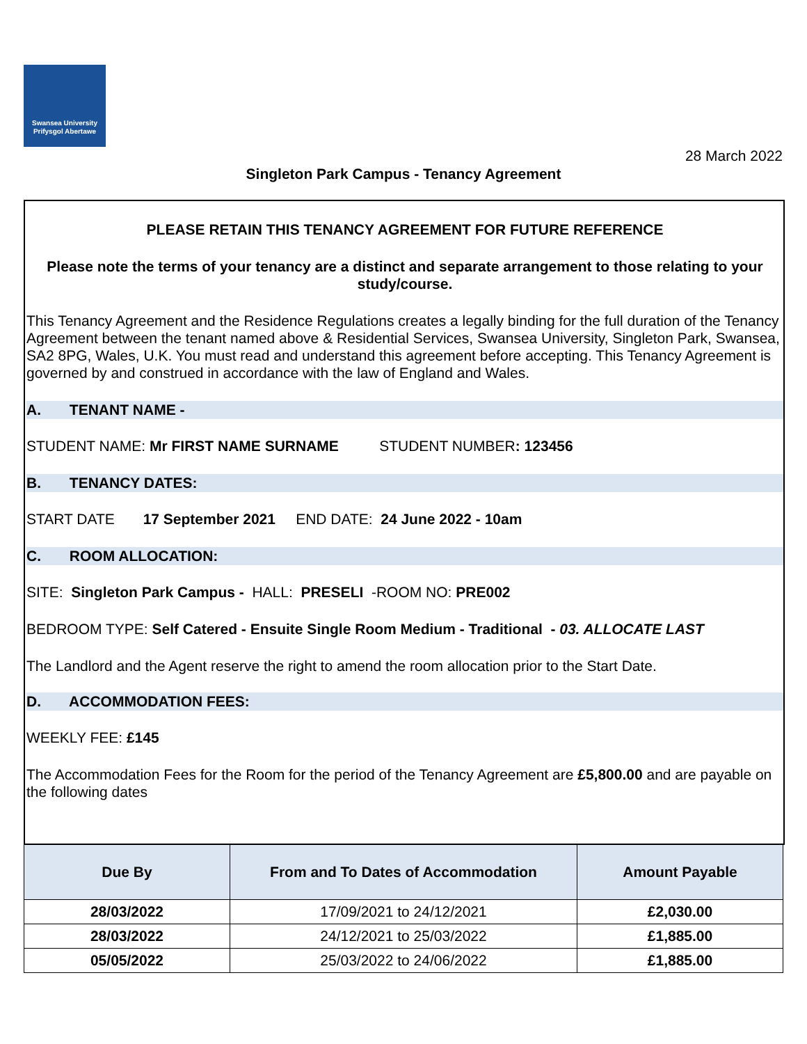Swansea University
Prifysgol Abertawe
28 March 2022
Singleton Park Campus - Tenancy Agreement
PLEASE RETAIN THIS TENANCY AGREEMENT FOR FUTURE REFERENCE
Please note the terms of your tenancy are a distinct and separate arrangement to those relating to your study/course.
This Tenancy Agreement and the Residence Regulations creates a legally binding for the full duration of the Tenancy Agreement between the tenant named above & Residential Services, Swansea University, Singleton Park, Swansea, SA2 8PG, Wales, U.K. You must read and understand this agreement before accepting. This Tenancy Agreement is governed by and construed in accordance with the law of England and Wales.
A. TENANT NAME -
STUDENT NAME: Mr FIRST NAME SURNAME STUDENT NUMBER: 123456
B. TENANCY DATES:
START DATE 17 September 2021 END DATE: 24 June 2022 - 10am
C. ROOM ALLOCATION:
SITE: Singleton Park Campus - HALL: PRESELI -ROOM NO: PRE002
BEDROOM TYPE: Self Catered - Ensuite Single Room Medium - Traditional - 03. ALLOCATE LAST
The Landlord and the Agent reserve the right to amend the room allocation prior to the Start Date.
D. ACCOMMODATION FEES:
WEEKLY FEE: £145
The Accommodation Fees for the Room for the period of the Tenancy Agreement are £5,800.00 and are payable on the following dates
| Due By | From and To Dates of Accommodation | Amount Payable |
| --- | --- | --- |
| 28/03/2022 | 17/09/2021 to 24/12/2021 | £2,030.00 |
| 28/03/2022 | 24/12/2021 to 25/03/2022 | £1,885.00 |
| 05/05/2022 | 25/03/2022 to 24/06/2022 | £1,885.00 |